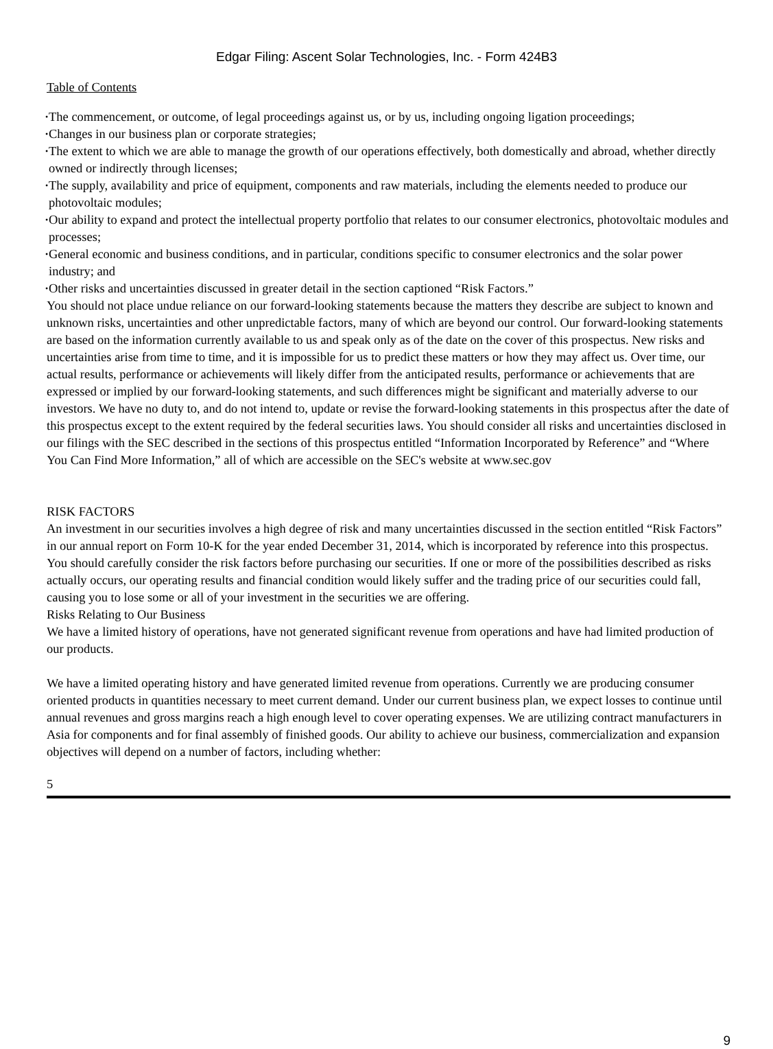Edgar Filing: Ascent Solar Technologies, Inc. - Form 424B3
Table of Contents
• The commencement, or outcome, of legal proceedings against us, or by us, including ongoing ligation proceedings;
• Changes in our business plan or corporate strategies;
• The extent to which we are able to manage the growth of our operations effectively, both domestically and abroad, whether directly owned or indirectly through licenses;
• The supply, availability and price of equipment, components and raw materials, including the elements needed to produce our photovoltaic modules;
• Our ability to expand and protect the intellectual property portfolio that relates to our consumer electronics, photovoltaic modules and processes;
• General economic and business conditions, and in particular, conditions specific to consumer electronics and the solar power industry; and
• Other risks and uncertainties discussed in greater detail in the section captioned “Risk Factors.”
You should not place undue reliance on our forward-looking statements because the matters they describe are subject to known and unknown risks, uncertainties and other unpredictable factors, many of which are beyond our control. Our forward-looking statements are based on the information currently available to us and speak only as of the date on the cover of this prospectus. New risks and uncertainties arise from time to time, and it is impossible for us to predict these matters or how they may affect us. Over time, our actual results, performance or achievements will likely differ from the anticipated results, performance or achievements that are expressed or implied by our forward-looking statements, and such differences might be significant and materially adverse to our investors. We have no duty to, and do not intend to, update or revise the forward-looking statements in this prospectus after the date of this prospectus except to the extent required by the federal securities laws. You should consider all risks and uncertainties disclosed in our filings with the SEC described in the sections of this prospectus entitled “Information Incorporated by Reference” and “Where You Can Find More Information,” all of which are accessible on the SEC's website at www.sec.gov
RISK FACTORS
An investment in our securities involves a high degree of risk and many uncertainties discussed in the section entitled “Risk Factors” in our annual report on Form 10-K for the year ended December 31, 2014, which is incorporated by reference into this prospectus. You should carefully consider the risk factors before purchasing our securities. If one or more of the possibilities described as risks actually occurs, our operating results and financial condition would likely suffer and the trading price of our securities could fall, causing you to lose some or all of your investment in the securities we are offering.
Risks Relating to Our Business
We have a limited history of operations, have not generated significant revenue from operations and have had limited production of our products.
We have a limited operating history and have generated limited revenue from operations. Currently we are producing consumer oriented products in quantities necessary to meet current demand. Under our current business plan, we expect losses to continue until annual revenues and gross margins reach a high enough level to cover operating expenses. We are utilizing contract manufacturers in Asia for components and for final assembly of finished goods. Our ability to achieve our business, commercialization and expansion objectives will depend on a number of factors, including whether:
5
9